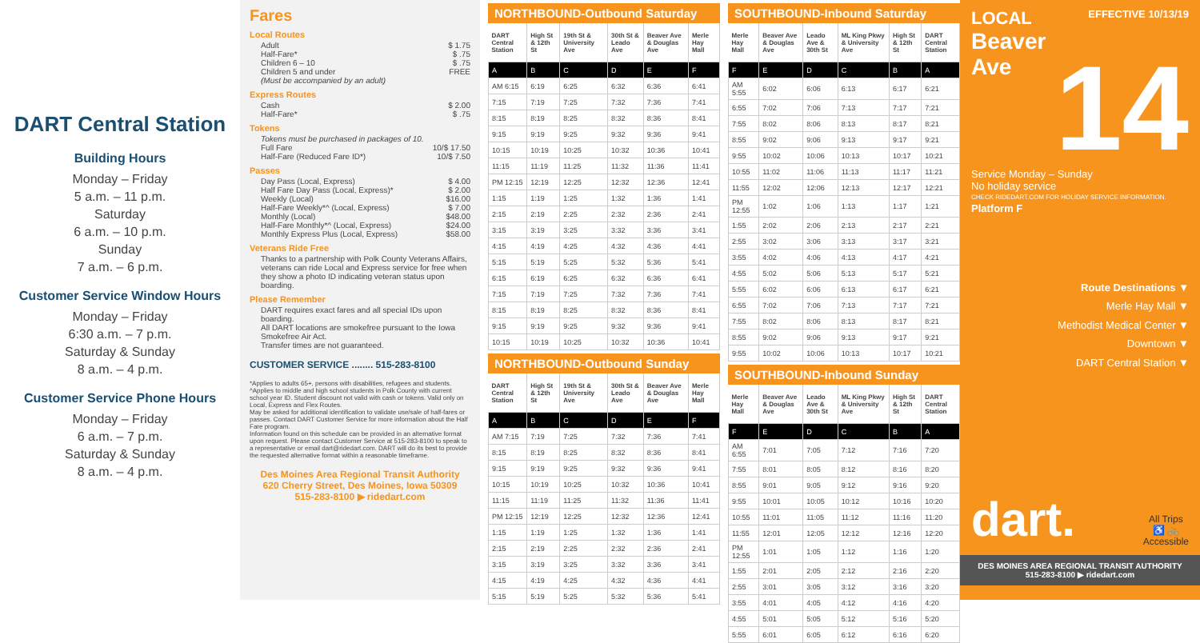DART Central Station
Building Hours
Monday – Friday
5 a.m. – 11 p.m.
Saturday
6 a.m. – 10 p.m.
Sunday
7 a.m. – 6 p.m.
Customer Service Window Hours
Monday – Friday
6:30 a.m. – 7 p.m.
Saturday & Sunday
8 a.m. – 4 p.m.
Customer Service Phone Hours
Monday – Friday
6 a.m. – 7 p.m.
Saturday & Sunday
8 a.m. – 4 p.m.
Fares
Local Routes
Adult $ 1.75
Half-Fare* $ .75
Children 6 – 10 $ .75
Children 5 and under FREE
(Must be accompanied by an adult)
Express Routes
Cash $ 2.00
Half-Fare* $ .75
Tokens
Tokens must be purchased in packages of 10.
Full Fare 10/$ 17.50
Half-Fare (Reduced Fare ID*) 10/$ 7.50
Passes
Day Pass (Local, Express) $ 4.00
Half Fare Day Pass (Local, Express)* $ 2.00
Weekly (Local) $16.00
Half-Fare Weekly*^ (Local, Express) $ 7.00
Monthly (Local) $48.00
Half-Fare Monthly*^ (Local, Express) $24.00
Monthly Express Plus (Local, Express) $58.00
Veterans Ride Free
Thanks to a partnership with Polk County Veterans Affairs, veterans can ride Local and Express service for free when they show a photo ID indicating veteran status upon boarding.
Please Remember
DART requires exact fares and all special IDs upon boarding.
All DART locations are smokefree pursuant to the Iowa Smokefree Air Act.
Transfer times are not guaranteed.
CUSTOMER SERVICE ........ 515-283-8100
*Applies to adults 65+, persons with disabilities, refugees and students.
^Applies to middle and high school students in Polk County with current school year ID. Student discount not valid with cash or tokens. Valid only on Local, Express and Flex Routes.
May be asked for additional identification to validate use/sale of half-fares or passes. Contact DART Customer Service for more information about the Half Fare program.
Information found on this schedule can be provided in an alternative format upon request. Please contact Customer Service at 515-283-8100 to speak to a representative or email dart@ridedart.com. DART will do its best to provide the requested alternative format within a reasonable timeframe.
Des Moines Area Regional Transit Authority
620 Cherry Street, Des Moines, Iowa 50309
515-283-8100 ▶ ridedart.com
NORTHBOUND-Outbound Saturday
| DART Central Station | High St & 12th St | 19th St & University Ave | 30th St & Leado Ave | Beaver Ave & Douglas Ave | Merle Hay Mall |
| --- | --- | --- | --- | --- | --- |
| A | B | C | D | E | F |
| AM 6:15 | 6:19 | 6:25 | 6:32 | 6:36 | 6:41 |
| 7:15 | 7:19 | 7:25 | 7:32 | 7:36 | 7:41 |
| 8:15 | 8:19 | 8:25 | 8:32 | 8:36 | 8:41 |
| 9:15 | 9:19 | 9:25 | 9:32 | 9:36 | 9:41 |
| 10:15 | 10:19 | 10:25 | 10:32 | 10:36 | 10:41 |
| 11:15 | 11:19 | 11:25 | 11:32 | 11:36 | 11:41 |
| PM 12:15 | 12:19 | 12:25 | 12:32 | 12:36 | 12:41 |
| 1:15 | 1:19 | 1:25 | 1:32 | 1:36 | 1:41 |
| 2:15 | 2:19 | 2:25 | 2:32 | 2:36 | 2:41 |
| 3:15 | 3:19 | 3:25 | 3:32 | 3:36 | 3:41 |
| 4:15 | 4:19 | 4:25 | 4:32 | 4:36 | 4:41 |
| 5:15 | 5:19 | 5:25 | 5:32 | 5:36 | 5:41 |
| 6:15 | 6:19 | 6:25 | 6:32 | 6:36 | 6:41 |
| 7:15 | 7:19 | 7:25 | 7:32 | 7:36 | 7:41 |
| 8:15 | 8:19 | 8:25 | 8:32 | 8:36 | 8:41 |
| 9:15 | 9:19 | 9:25 | 9:32 | 9:36 | 9:41 |
| 10:15 | 10:19 | 10:25 | 10:32 | 10:36 | 10:41 |
NORTHBOUND-Outbound Sunday
| DART Central Station | High St & 12th St | 19th St & University Ave | 30th St & Leado Ave | Beaver Ave & Douglas Ave | Merle Hay Mall |
| --- | --- | --- | --- | --- | --- |
| A | B | C | D | E | F |
| AM 7:15 | 7:19 | 7:25 | 7:32 | 7:36 | 7:41 |
| 8:15 | 8:19 | 8:25 | 8:32 | 8:36 | 8:41 |
| 9:15 | 9:19 | 9:25 | 9:32 | 9:36 | 9:41 |
| 10:15 | 10:19 | 10:25 | 10:32 | 10:36 | 10:41 |
| 11:15 | 11:19 | 11:25 | 11:32 | 11:36 | 11:41 |
| PM 12:15 | 12:19 | 12:25 | 12:32 | 12:36 | 12:41 |
| 1:15 | 1:19 | 1:25 | 1:32 | 1:36 | 1:41 |
| 2:15 | 2:19 | 2:25 | 2:32 | 2:36 | 2:41 |
| 3:15 | 3:19 | 3:25 | 3:32 | 3:36 | 3:41 |
| 4:15 | 4:19 | 4:25 | 4:32 | 4:36 | 4:41 |
| 5:15 | 5:19 | 5:25 | 5:32 | 5:36 | 5:41 |
SOUTHBOUND-Inbound Saturday
| Merle Hay Mall | Beaver Ave & Douglas Ave | Leado Ave & 30th St | ML King Pkwy & University Ave | High St & 12th St | DART Central Station |
| --- | --- | --- | --- | --- | --- |
| F | E | D | C | B | A |
| AM 5:55 | 6:02 | 6:06 | 6:13 | 6:17 | 6:21 |
| 6:55 | 7:02 | 7:06 | 7:13 | 7:17 | 7:21 |
| 7:55 | 8:02 | 8:06 | 8:13 | 8:17 | 8:21 |
| 8:55 | 9:02 | 9:06 | 9:13 | 9:17 | 9:21 |
| 9:55 | 10:02 | 10:06 | 10:13 | 10:17 | 10:21 |
| 10:55 | 11:02 | 11:06 | 11:13 | 11:17 | 11:21 |
| 11:55 | 12:02 | 12:06 | 12:13 | 12:17 | 12:21 |
| PM 12:55 | 1:02 | 1:06 | 1:13 | 1:17 | 1:21 |
| 1:55 | 2:02 | 2:06 | 2:13 | 2:17 | 2:21 |
| 2:55 | 3:02 | 3:06 | 3:13 | 3:17 | 3:21 |
| 3:55 | 4:02 | 4:06 | 4:13 | 4:17 | 4:21 |
| 4:55 | 5:02 | 5:06 | 5:13 | 5:17 | 5:21 |
| 5:55 | 6:02 | 6:06 | 6:13 | 6:17 | 6:21 |
| 6:55 | 7:02 | 7:06 | 7:13 | 7:17 | 7:21 |
| 7:55 | 8:02 | 8:06 | 8:13 | 8:17 | 8:21 |
| 8:55 | 9:02 | 9:06 | 9:13 | 9:17 | 9:21 |
| 9:55 | 10:02 | 10:06 | 10:13 | 10:17 | 10:21 |
SOUTHBOUND-Inbound Sunday
| Merle Hay Mall | Beaver Ave & Douglas Ave | Leado Ave & 30th St | ML King Pkwy & University Ave | High St & 12th St | DART Central Station |
| --- | --- | --- | --- | --- | --- |
| F | E | D | C | B | A |
| AM 6:55 | 7:01 | 7:05 | 7:12 | 7:16 | 7:20 |
| 7:55 | 8:01 | 8:05 | 8:12 | 8:16 | 8:20 |
| 8:55 | 9:01 | 9:05 | 9:12 | 9:16 | 9:20 |
| 9:55 | 10:01 | 10:05 | 10:12 | 10:16 | 10:20 |
| 10:55 | 11:01 | 11:05 | 11:12 | 11:16 | 11:20 |
| 11:55 | 12:01 | 12:05 | 12:12 | 12:16 | 12:20 |
| PM 12:55 | 1:01 | 1:05 | 1:12 | 1:16 | 1:20 |
| 1:55 | 2:01 | 2:05 | 2:12 | 2:16 | 2:20 |
| 2:55 | 3:01 | 3:05 | 3:12 | 3:16 | 3:20 |
| 3:55 | 4:01 | 4:05 | 4:12 | 4:16 | 4:20 |
| 4:55 | 5:01 | 5:05 | 5:12 | 5:16 | 5:20 |
| 5:55 | 6:01 | 6:05 | 6:12 | 6:16 | 6:20 |
LOCAL
EFFECTIVE 10/13/19
Beaver
Ave
14
Service Monday – Sunday
No holiday service
CHECK RIDEDART.COM FOR HOLIDAY SERVICE INFORMATION.
Platform F
Route Destinations ▼
Merle Hay Mall ▼
Methodist Medical Center ▼
Downtown ▼
DART Central Station ▼
dart.
All Trips
♿ 🚲
Accessible
DES MOINES AREA REGIONAL TRANSIT AUTHORITY
515-283-8100 ▶ ridedart.com